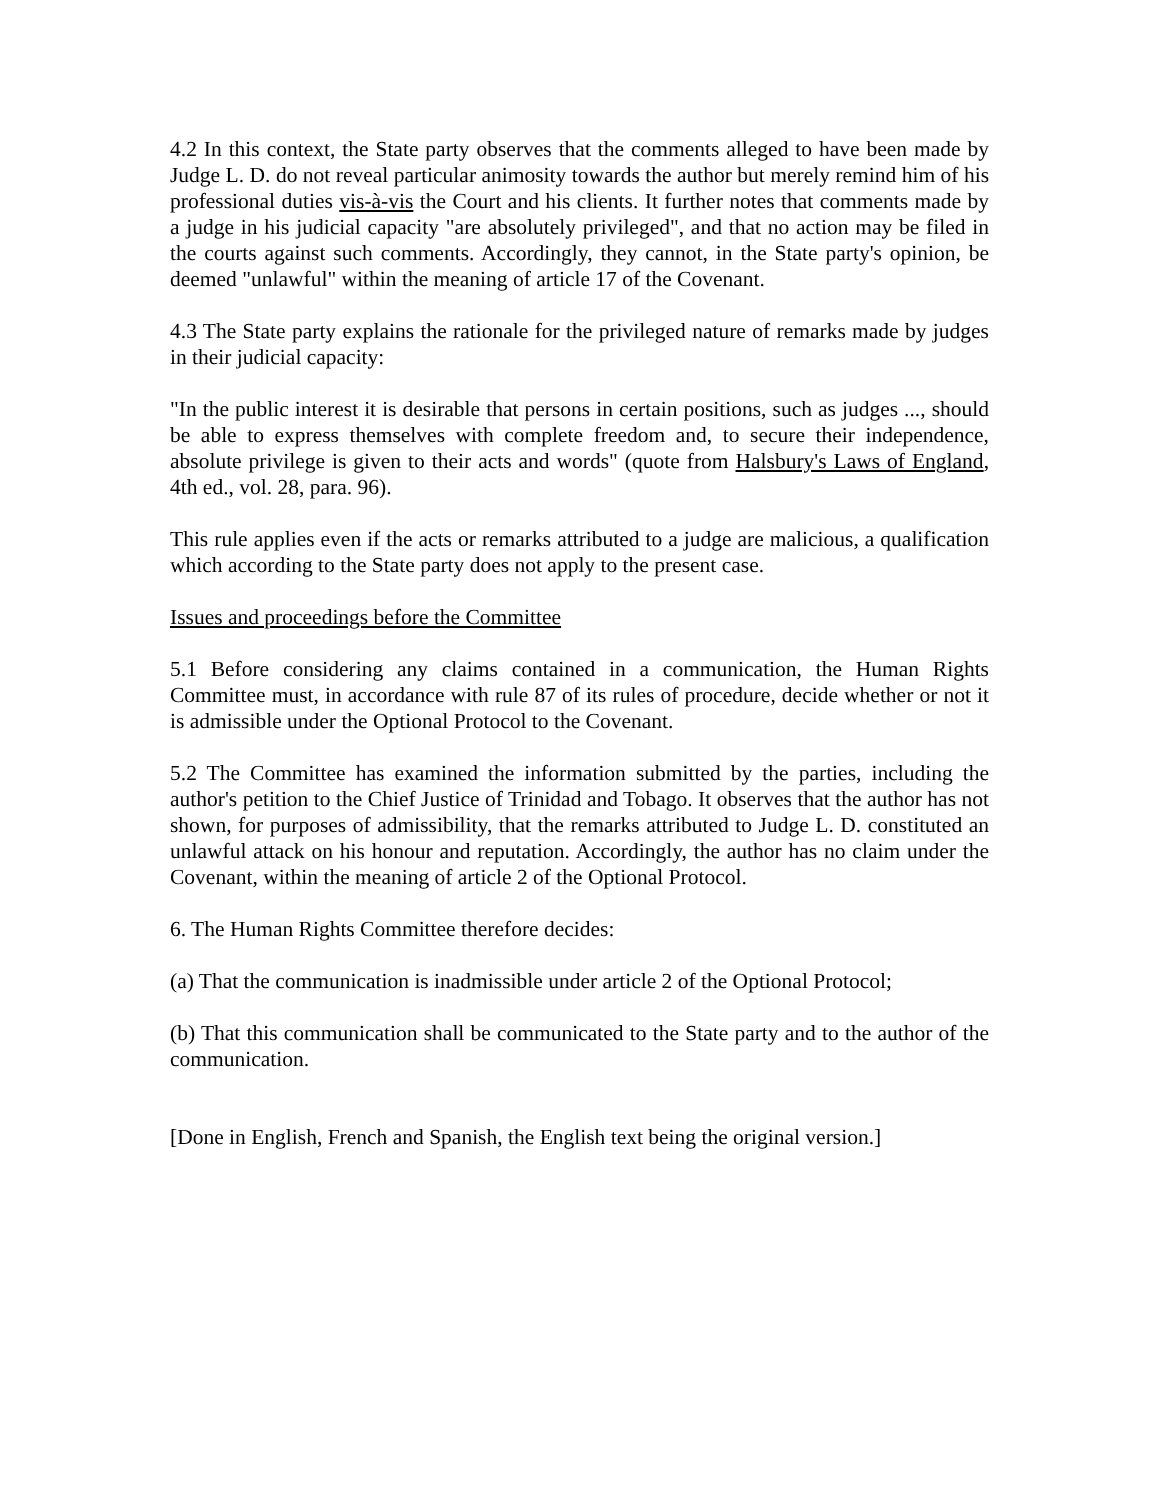4.2 In this context, the State party observes that the comments alleged to have been made by Judge L. D. do not reveal particular animosity towards the author but merely remind him of his professional duties vis-à-vis the Court and his clients. It further notes that comments made by a judge in his judicial capacity "are absolutely privileged", and that no action may be filed in the courts against such comments. Accordingly, they cannot, in the State party's opinion, be deemed "unlawful" within the meaning of article 17 of the Covenant.
4.3 The State party explains the rationale for the privileged nature of remarks made by judges in their judicial capacity:
"In the public interest it is desirable that persons in certain positions, such as judges ..., should be able to express themselves with complete freedom and, to secure their independence, absolute privilege is given to their acts and words" (quote from Halsbury's Laws of England, 4th ed., vol. 28, para. 96).
This rule applies even if the acts or remarks attributed to a judge are malicious, a qualification which according to the State party does not apply to the present case.
Issues and proceedings before the Committee
5.1 Before considering any claims contained in a communication, the Human Rights Committee must, in accordance with rule 87 of its rules of procedure, decide whether or not it is admissible under the Optional Protocol to the Covenant.
5.2 The Committee has examined the information submitted by the parties, including the author's petition to the Chief Justice of Trinidad and Tobago. It observes that the author has not shown, for purposes of admissibility, that the remarks attributed to Judge L. D. constituted an unlawful attack on his honour and reputation. Accordingly, the author has no claim under the Covenant, within the meaning of article 2 of the Optional Protocol.
6. The Human Rights Committee therefore decides:
(a) That the communication is inadmissible under article 2 of the Optional Protocol;
(b) That this communication shall be communicated to the State party and to the author of the communication.
[Done in English, French and Spanish, the English text being the original version.]